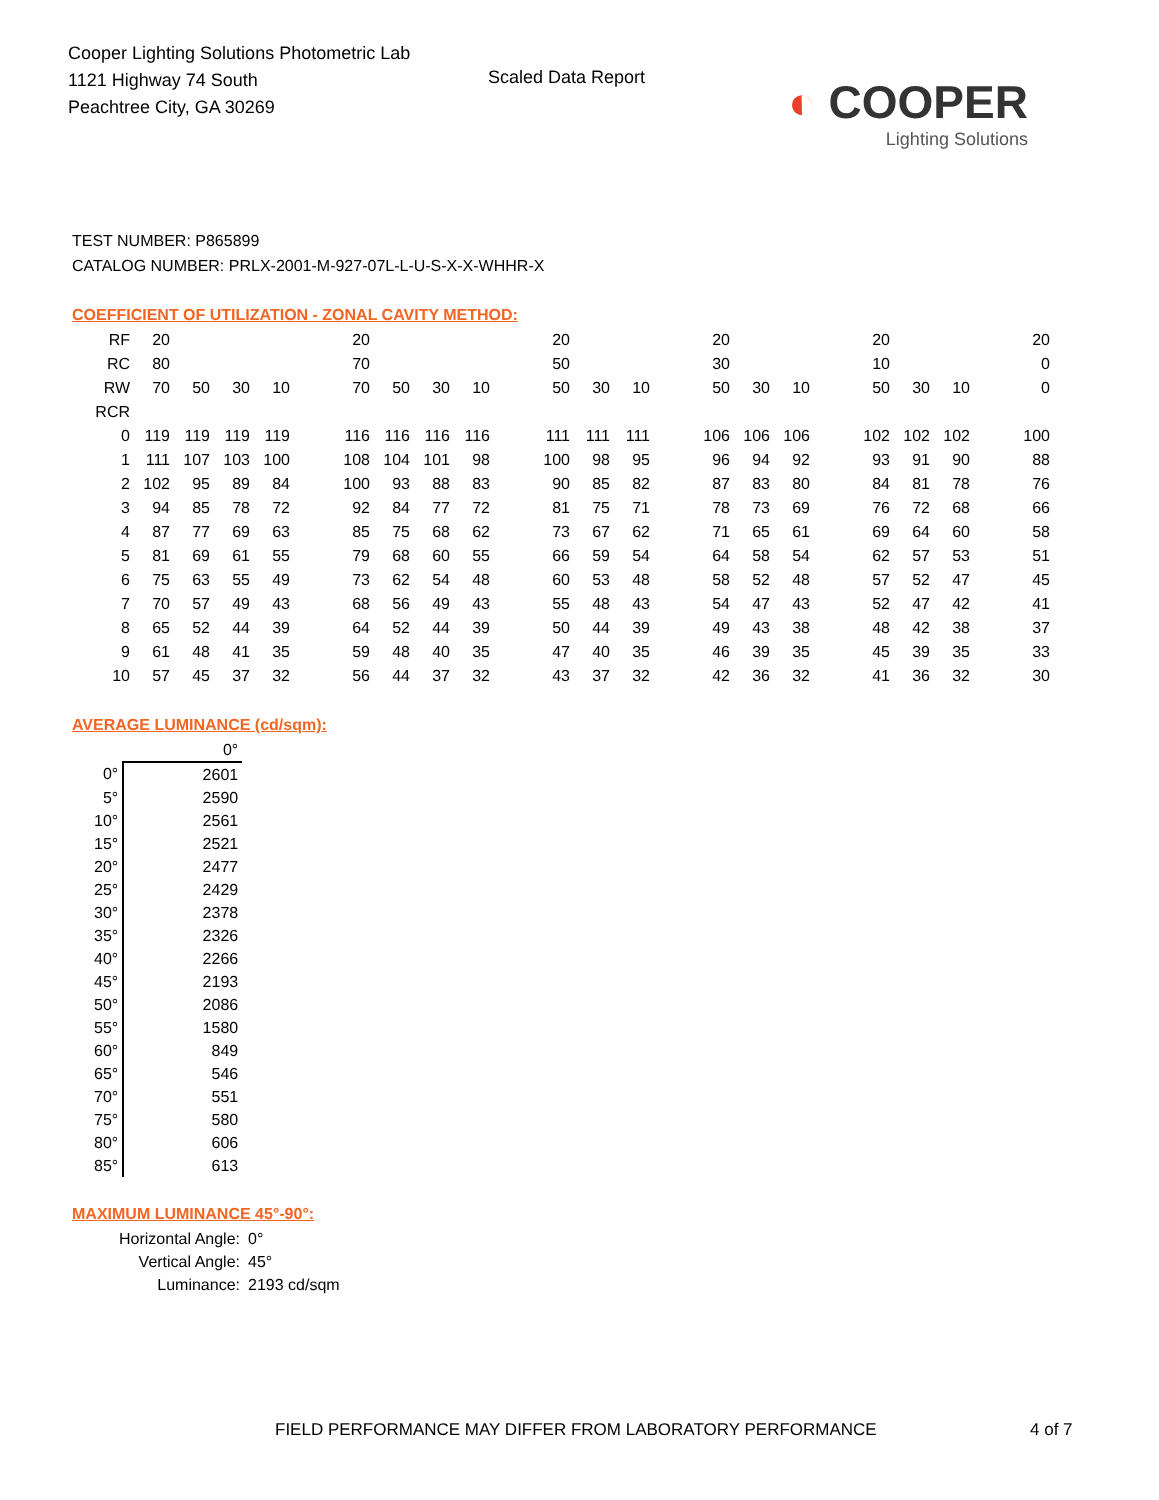Cooper Lighting Solutions Photometric Lab
1121 Highway 74 South
Peachtree City, GA 30269
Scaled Data Report
◐ COOPER
Lighting Solutions
TEST NUMBER: P865899
CATALOG NUMBER: PRLX-2001-M-927-07L-L-U-S-X-X-WHHR-X
COEFFICIENT OF UTILIZATION - ZONAL CAVITY METHOD:
| RF | 20 | | | | | 20 | | | | | 20 | | | | 20 | | | | 20 | | | | 20 |
| RC | 80 | | | | | 70 | | | | | 50 | | | | 30 | | | | 10 | | | | 0 |
| RW | 70 | 50 | 30 | 10 | | 70 | 50 | 30 | 10 | | 50 | 30 | 10 | | 50 | 30 | 10 | | 50 | 30 | 10 | | 0 |
| RCR | | | | | | | | | | | | | | | | | | | | | | | |
| 0 | 119 | 119 | 119 | 119 | | 116 | 116 | 116 | 116 | | 111 | 111 | 111 | | 106 | 106 | 106 | | 102 | 102 | 102 | | 100 |
| 1 | 111 | 107 | 103 | 100 | | 108 | 104 | 101 | 98 | | 100 | 98 | 95 | | 96 | 94 | 92 | | 93 | 91 | 90 | | 88 |
| 2 | 102 | 95 | 89 | 84 | | 100 | 93 | 88 | 83 | | 90 | 85 | 82 | | 87 | 83 | 80 | | 84 | 81 | 78 | | 76 |
| 3 | 94 | 85 | 78 | 72 | | 92 | 84 | 77 | 72 | | 81 | 75 | 71 | | 78 | 73 | 69 | | 76 | 72 | 68 | | 66 |
| 4 | 87 | 77 | 69 | 63 | | 85 | 75 | 68 | 62 | | 73 | 67 | 62 | | 71 | 65 | 61 | | 69 | 64 | 60 | | 58 |
| 5 | 81 | 69 | 61 | 55 | | 79 | 68 | 60 | 55 | | 66 | 59 | 54 | | 64 | 58 | 54 | | 62 | 57 | 53 | | 51 |
| 6 | 75 | 63 | 55 | 49 | | 73 | 62 | 54 | 48 | | 60 | 53 | 48 | | 58 | 52 | 48 | | 57 | 52 | 47 | | 45 |
| 7 | 70 | 57 | 49 | 43 | | 68 | 56 | 49 | 43 | | 55 | 48 | 43 | | 54 | 47 | 43 | | 52 | 47 | 42 | | 41 |
| 8 | 65 | 52 | 44 | 39 | | 64 | 52 | 44 | 39 | | 50 | 44 | 39 | | 49 | 43 | 38 | | 48 | 42 | 38 | | 37 |
| 9 | 61 | 48 | 41 | 35 | | 59 | 48 | 40 | 35 | | 47 | 40 | 35 | | 46 | 39 | 35 | | 45 | 39 | 35 | | 33 |
| 10 | 57 | 45 | 37 | 32 | | 56 | 44 | 37 | 32 | | 43 | 37 | 32 | | 42 | 36 | 32 | | 41 | 36 | 32 | | 30 |
AVERAGE LUMINANCE (cd/sqm):
| | 0° |
| 0° | 2601 |
| 5° | 2590 |
| 10° | 2561 |
| 15° | 2521 |
| 20° | 2477 |
| 25° | 2429 |
| 30° | 2378 |
| 35° | 2326 |
| 40° | 2266 |
| 45° | 2193 |
| 50° | 2086 |
| 55° | 1580 |
| 60° | 849 |
| 65° | 546 |
| 70° | 551 |
| 75° | 580 |
| 80° | 606 |
| 85° | 613 |
MAXIMUM LUMINANCE 45°-90°:
Horizontal Angle: 0°
Vertical Angle: 45°
Luminance: 2193 cd/sqm
FIELD PERFORMANCE MAY DIFFER FROM LABORATORY PERFORMANCE
4 of 7